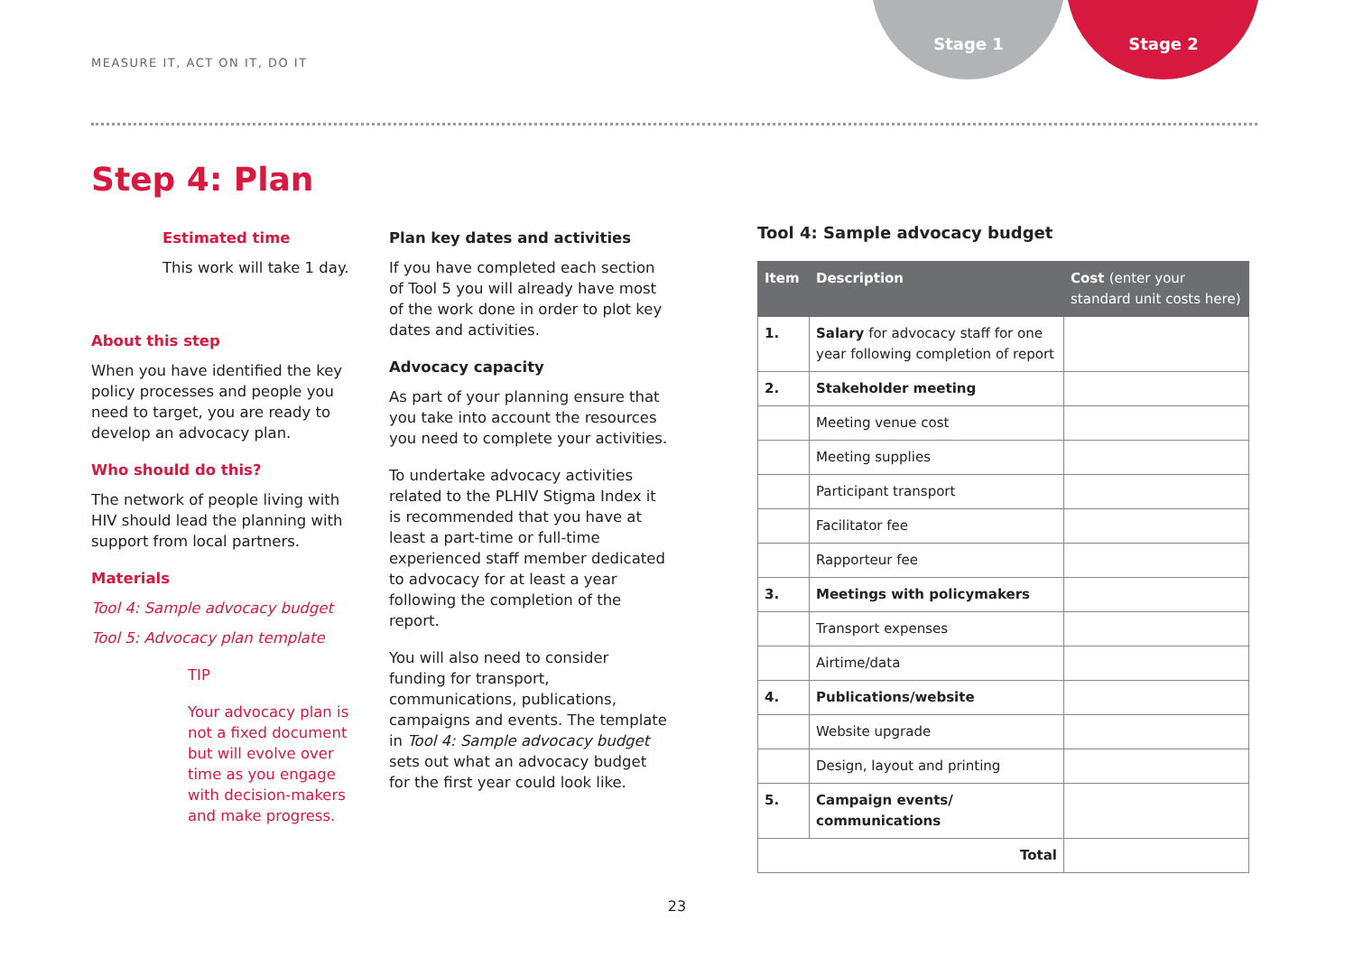MEASURE IT, ACT ON IT, DO IT
Stage 1 Stage 2
Step 4: Plan
Estimated time
This work will take 1 day.
About this step
When you have identified the key policy processes and people you need to target, you are ready to develop an advocacy plan.
Who should do this?
The network of people living with HIV should lead the planning with support from local partners.
Materials
Tool 4: Sample advocacy budget
Tool 5: Advocacy plan template
TIP
Your advocacy plan is not a fixed document but will evolve over time as you engage with decision-makers and make progress.
Plan key dates and activities
If you have completed each section of Tool 5 you will already have most of the work done in order to plot key dates and activities.
Advocacy capacity
As part of your planning ensure that you take into account the resources you need to complete your activities.
To undertake advocacy activities related to the PLHIV Stigma Index it is recommended that you have at least a part-time or full-time experienced staff member dedicated to advocacy for at least a year following the completion of the report.
You will also need to consider funding for transport, communications, publications, campaigns and events. The template in Tool 4: Sample advocacy budget sets out what an advocacy budget for the first year could look like.
Tool 4: Sample advocacy budget
| Item | Description | Cost (enter your standard unit costs here) |
| --- | --- | --- |
| 1. | Salary for advocacy staff for one year following completion of report | |
| 2. | Stakeholder meeting | |
| | Meeting venue cost | |
| | Meeting supplies | |
| | Participant transport | |
| | Facilitator fee | |
| | Rapporteur fee | |
| 3. | Meetings with policymakers | |
| | Transport expenses | |
| | Airtime/data | |
| 4. | Publications/website | |
| | Website upgrade | |
| | Design, layout and printing | |
| 5. | Campaign events/ communications | |
| Total | | |
23